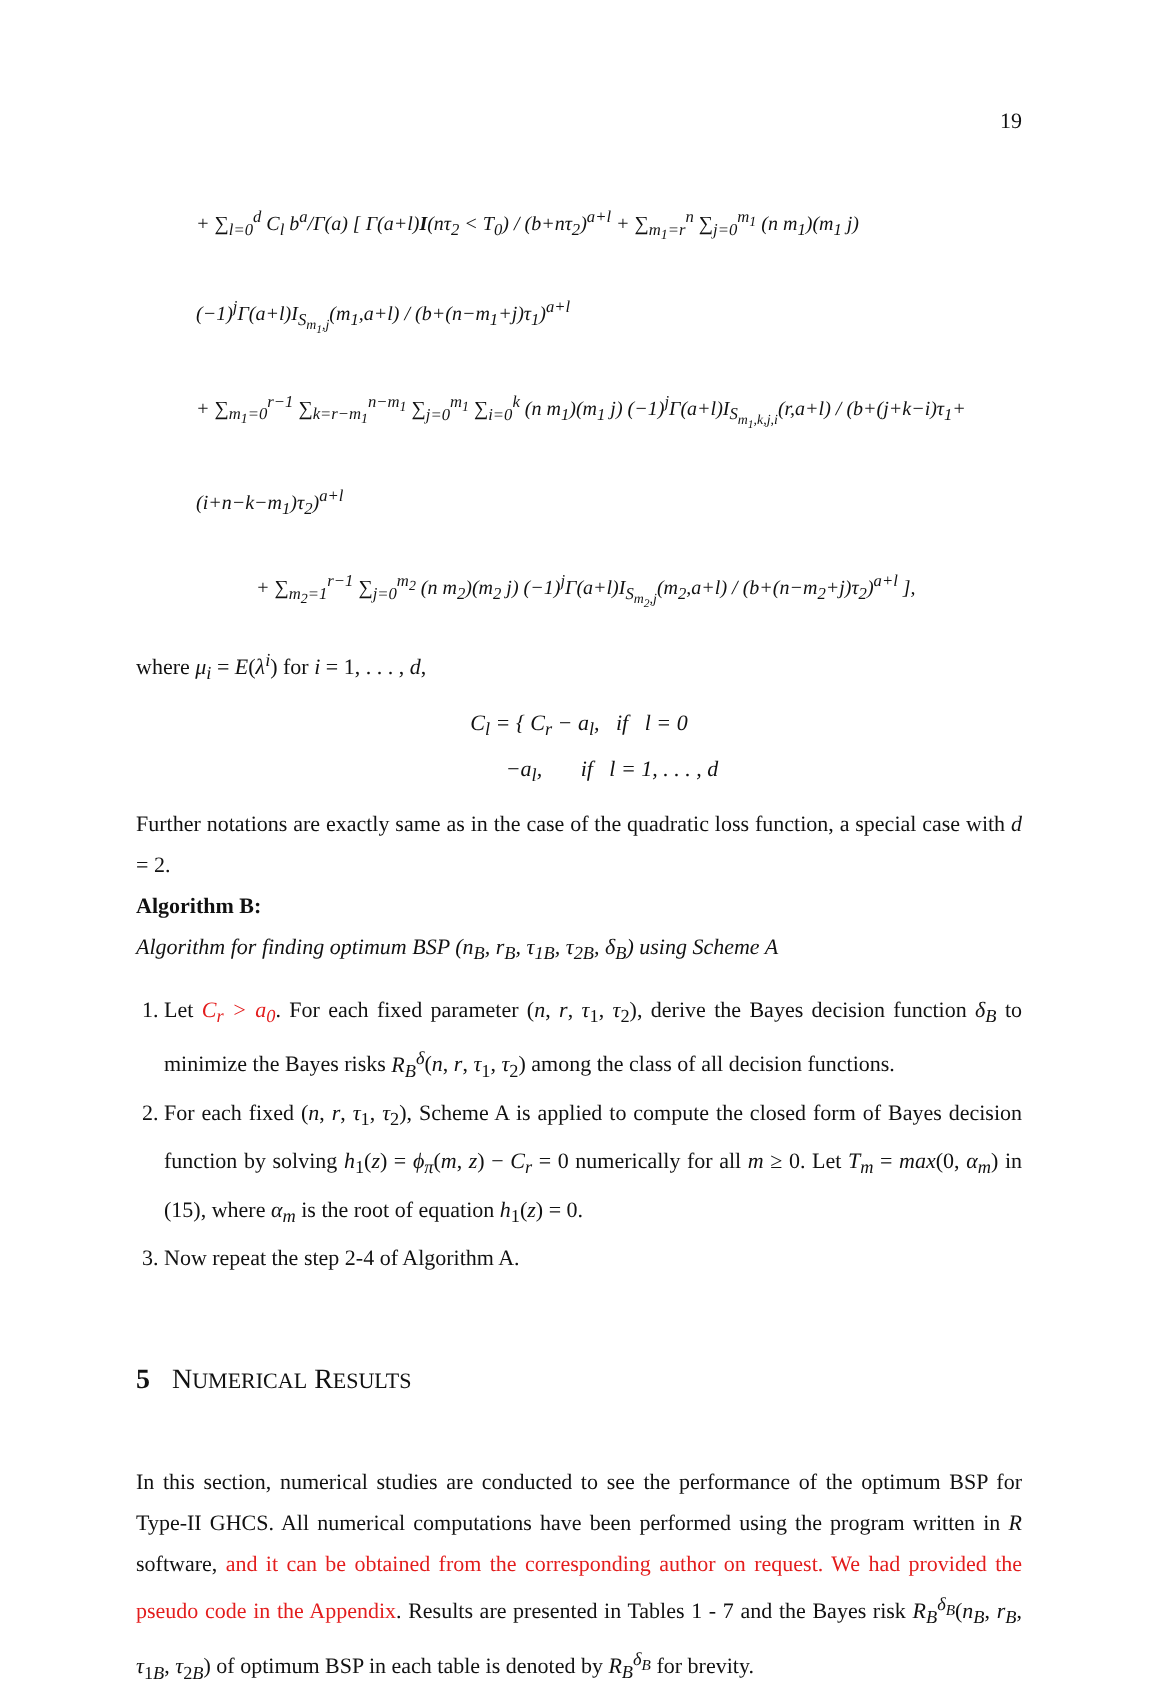19
+ ∑<sub>l=0</sub><sup>d</sup> C<sub>l</sub> b<sup>a</sup>/Γ(a) [ Γ(a+l)I(nτ<sub>2</sub> < T<sub>0</sub>) / (b+nτ<sub>2</sub>)<sup>a+l</sup> + ∑<sub>m<sub>1</sub>=r</sub><sup>n</sup> ∑<sub>j=0</sub><sup>m<sub>1</sub></sup> (n m<sub>1</sub>)(m<sub>1</sub> j) (−1)<sup>j</sup>Γ(a+l)I<sub>S<sub>m<sub>1</sub>,j</sub></sub>(m<sub>1</sub>,a+l) / (b+(n−m<sub>1</sub>+j)τ<sub>1</sub>)<sup>a+l</sup>
+ ∑<sub>m<sub>1</sub>=0</sub><sup>r−1</sup> ∑<sub>k=r−m<sub>1</sub></sub><sup>n−m<sub>1</sub></sup> ∑<sub>j=0</sub><sup>m<sub>1</sub></sup> ∑<sub>i=0</sub><sup>k</sup> (n m<sub>1</sub>)(m<sub>1</sub> j) (−1)<sup>j</sup>Γ(a+l)I<sub>S<sub>m<sub>1</sub>,k,j,i</sub></sub>(r,a+l) / (b+(j+k−i)τ<sub>1</sub>+(i+n−k−m<sub>1</sub>)τ<sub>2</sub>)<sup>a+l</sup>
+ ∑<sub>m<sub>2</sub>=1</sub><sup>r−1</sup> ∑<sub>j=0</sub><sup>m<sub>2</sub></sup> (n m<sub>2</sub>)(m<sub>2</sub> j) (−1)<sup>j</sup>Γ(a+l)I<sub>S<sub>m<sub>2</sub>,j</sub></sub>(m<sub>2</sub>,a+l) / (b+(n−m<sub>2</sub>+j)τ<sub>2</sub>)<sup>a+l</sup> ],
where μ<sub>i</sub> = E(λ<sup>i</sup>) for i = 1, . . . , d,
C<sub>l</sub> = { C<sub>r</sub> − a<sub>l</sub>, if l = 0
−a<sub>l</sub>, if l = 1, . . . , d
Further notations are exactly same as in the case of the quadratic loss function, a special case with d = 2.
Algorithm B:
Algorithm for finding optimum BSP (n<sub>B</sub>, r<sub>B</sub>, τ<sub>1B</sub>, τ<sub>2B</sub>, δ<sub>B</sub>) using Scheme A
1. Let C<sub>r</sub> > a<sub>0</sub>. For each fixed parameter (n, r, τ<sub>1</sub>, τ<sub>2</sub>), derive the Bayes decision function δ<sub>B</sub> to minimize the Bayes risks R<sub>B</sub><sup>δ</sup>(n, r, τ<sub>1</sub>, τ<sub>2</sub>) among the class of all decision functions.
2. For each fixed (n, r, τ<sub>1</sub>, τ<sub>2</sub>), Scheme A is applied to compute the closed form of Bayes decision function by solving h<sub>1</sub>(z) = ϕ<sub>π</sub>(m, z) − C<sub>r</sub> = 0 numerically for all m ≥ 0. Let T<sub>m</sub> = max(0, α<sub>m</sub>) in (15), where α<sub>m</sub> is the root of equation h<sub>1</sub>(z) = 0.
3. Now repeat the step 2-4 of Algorithm A.
5 NUMERICAL RESULTS
In this section, numerical studies are conducted to see the performance of the optimum BSP for Type-II GHCS. All numerical computations have been performed using the program written in R software, and it can be obtained from the corresponding author on request. We had provided the pseudo code in the Appendix. Results are presented in Tables 1 - 7 and the Bayes risk R<sub>B</sub><sup>δ<sub>B</sub></sup>(n<sub>B</sub>, r<sub>B</sub>, τ<sub>1B</sub>, τ<sub>2B</sub>) of optimum BSP in each table is denoted by R<sub>B</sub><sup>δ<sub>B</sub></sup> for brevity.